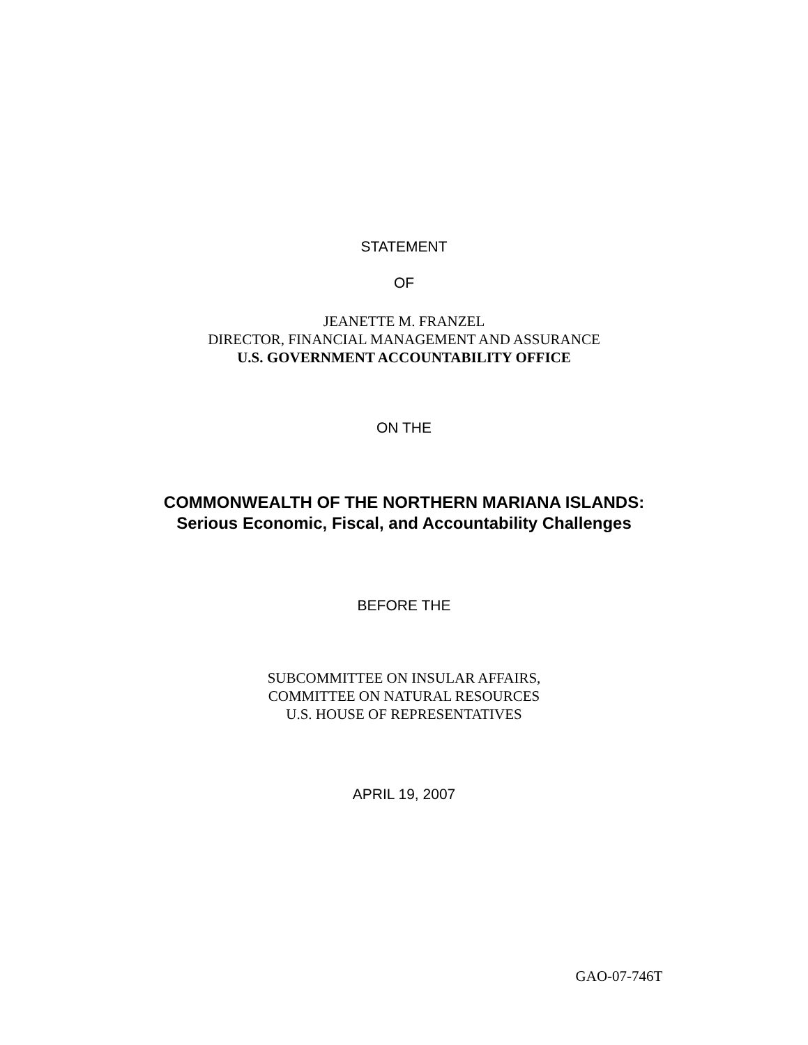STATEMENT
OF
JEANETTE M. FRANZEL
DIRECTOR, FINANCIAL MANAGEMENT AND ASSURANCE
U.S. GOVERNMENT ACCOUNTABILITY OFFICE
ON THE
COMMONWEALTH OF THE NORTHERN MARIANA ISLANDS:
Serious Economic, Fiscal, and Accountability Challenges
BEFORE THE
SUBCOMMITTEE ON INSULAR AFFAIRS,
COMMITTEE ON NATURAL RESOURCES
U.S. HOUSE OF REPRESENTATIVES
APRIL 19, 2007
GAO-07-746T